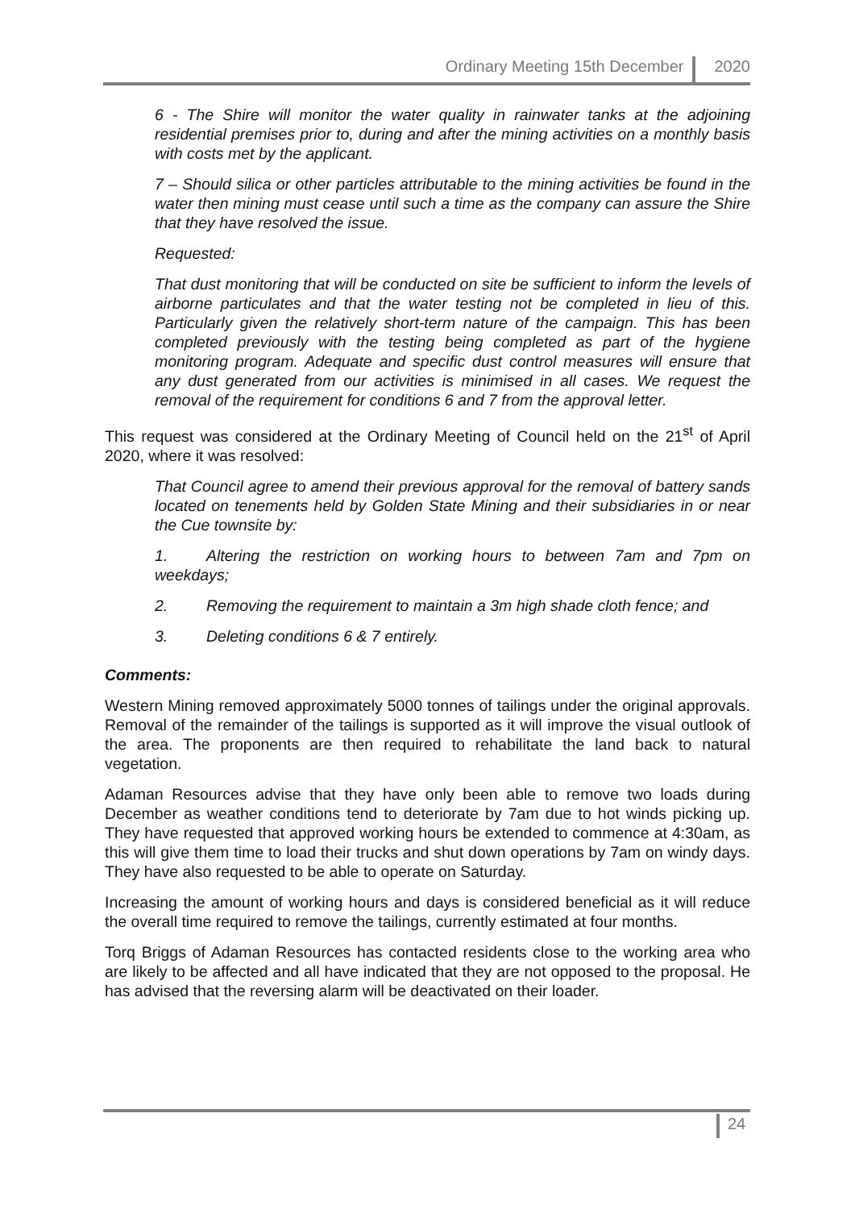Ordinary Meeting 15th December
2020
6 - The Shire will monitor the water quality in rainwater tanks at the adjoining residential premises prior to, during and after the mining activities on a monthly basis with costs met by the applicant.
7 – Should silica or other particles attributable to the mining activities be found in the water then mining must cease until such a time as the company can assure the Shire that they have resolved the issue.
Requested:
That dust monitoring that will be conducted on site be sufficient to inform the levels of airborne particulates and that the water testing not be completed in lieu of this. Particularly given the relatively short-term nature of the campaign. This has been completed previously with the testing being completed as part of the hygiene monitoring program. Adequate and specific dust control measures will ensure that any dust generated from our activities is minimised in all cases. We request the removal of the requirement for conditions 6 and 7 from the approval letter.
This request was considered at the Ordinary Meeting of Council held on the 21<sup>st</sup> of April 2020, where it was resolved:
That Council agree to amend their previous approval for the removal of battery sands located on tenements held by Golden State Mining and their subsidiaries in or near the Cue townsite by:
1. Altering the restriction on working hours to between 7am and 7pm on weekdays;
2. Removing the requirement to maintain a 3m high shade cloth fence; and
3. Deleting conditions 6 & 7 entirely.
Comments:
Western Mining removed approximately 5000 tonnes of tailings under the original approvals. Removal of the remainder of the tailings is supported as it will improve the visual outlook of the area. The proponents are then required to rehabilitate the land back to natural vegetation.
Adaman Resources advise that they have only been able to remove two loads during December as weather conditions tend to deteriorate by 7am due to hot winds picking up. They have requested that approved working hours be extended to commence at 4:30am, as this will give them time to load their trucks and shut down operations by 7am on windy days. They have also requested to be able to operate on Saturday.
Increasing the amount of working hours and days is considered beneficial as it will reduce the overall time required to remove the tailings, currently estimated at four months.
Torq Briggs of Adaman Resources has contacted residents close to the working area who are likely to be affected and all have indicated that they are not opposed to the proposal. He has advised that the reversing alarm will be deactivated on their loader.
24